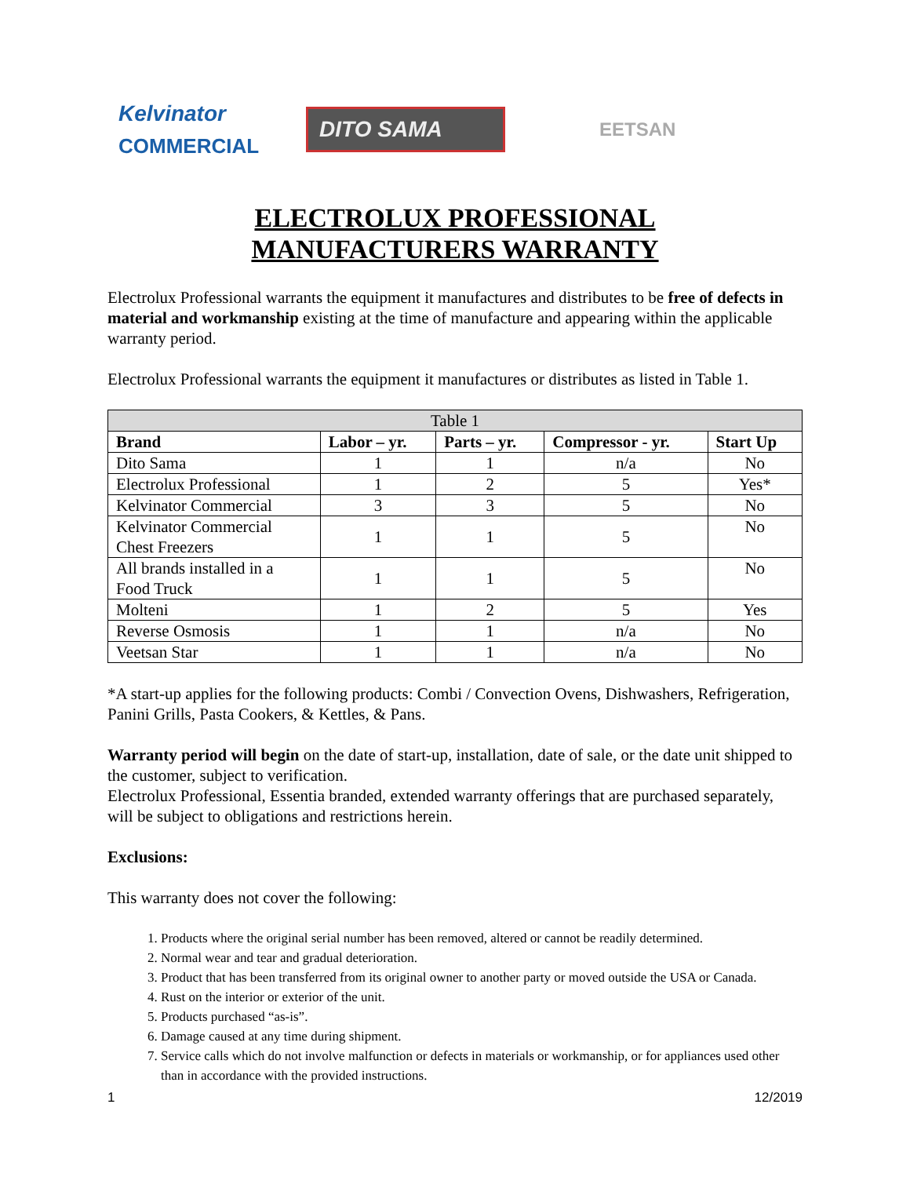Kelvinator
COMMERCIAL
DITO SAMA
EETSAN
ELECTROLUX PROFESSIONAL
MANUFACTURERS WARRANTY
Electrolux Professional warrants the equipment it manufactures and distributes to be free of defects in material and workmanship existing at the time of manufacture and appearing within the applicable warranty period.
Electrolux Professional warrants the equipment it manufactures or distributes as listed in Table 1.
| Table 1 | | | | |
| --- | --- | --- | --- | --- |
| Brand | Labor – yr. | Parts – yr. | Compressor - yr. | Start Up |
| Dito Sama | 1 | 1 | n/a | No |
| Electrolux Professional | 1 | 2 | 5 | Yes* |
| Kelvinator Commercial | 3 | 3 | 5 | No |
| Kelvinator Commercial Chest Freezers | 1 | 1 | 5 | No |
| All brands installed in a Food Truck | 1 | 1 | 5 | No |
| Molteni | 1 | 2 | 5 | Yes |
| Reverse Osmosis | 1 | 1 | n/a | No |
| Veetsan Star | 1 | 1 | n/a | No |
*A start-up applies for the following products: Combi / Convection Ovens, Dishwashers, Refrigeration, Panini Grills, Pasta Cookers, & Kettles, & Pans.
Warranty period will begin on the date of start-up, installation, date of sale, or the date unit shipped to the customer, subject to verification.
Electrolux Professional, Essentia branded, extended warranty offerings that are purchased separately, will be subject to obligations and restrictions herein.
Exclusions:
This warranty does not cover the following:
1. Products where the original serial number has been removed, altered or cannot be readily determined.
2. Normal wear and tear and gradual deterioration.
3. Product that has been transferred from its original owner to another party or moved outside the USA or Canada.
4. Rust on the interior or exterior of the unit.
5. Products purchased “as-is”.
6. Damage caused at any time during shipment.
7. Service calls which do not involve malfunction or defects in materials or workmanship, or for appliances used other than in accordance with the provided instructions.
1 12/2019